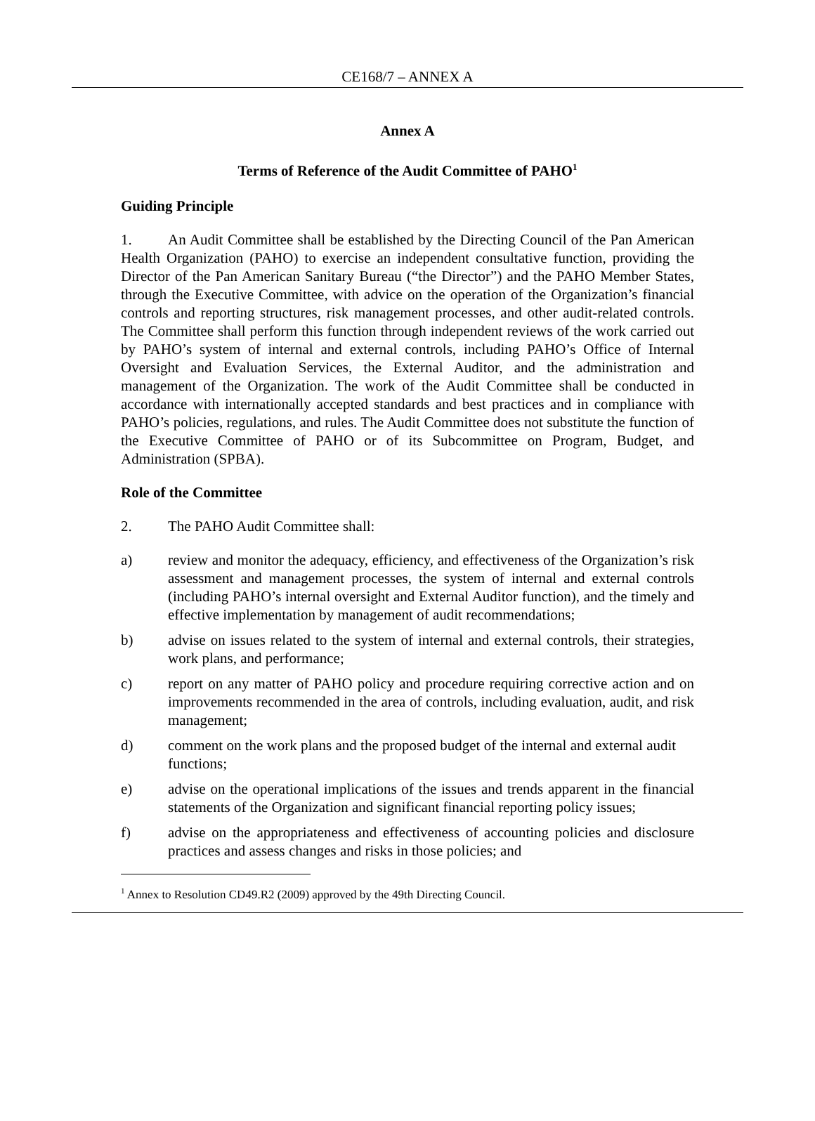CE168/7 – ANNEX A
Annex A
Terms of Reference of the Audit Committee of PAHO<sup>1</sup>
Guiding Principle
1. An Audit Committee shall be established by the Directing Council of the Pan American Health Organization (PAHO) to exercise an independent consultative function, providing the Director of the Pan American Sanitary Bureau (“the Director”) and the PAHO Member States, through the Executive Committee, with advice on the operation of the Organization’s financial controls and reporting structures, risk management processes, and other audit-related controls. The Committee shall perform this function through independent reviews of the work carried out by PAHO’s system of internal and external controls, including PAHO’s Office of Internal Oversight and Evaluation Services, the External Auditor, and the administration and management of the Organization. The work of the Audit Committee shall be conducted in accordance with internationally accepted standards and best practices and in compliance with PAHO’s policies, regulations, and rules. The Audit Committee does not substitute the function of the Executive Committee of PAHO or of its Subcommittee on Program, Budget, and Administration (SPBA).
Role of the Committee
2. The PAHO Audit Committee shall:
a) review and monitor the adequacy, efficiency, and effectiveness of the Organization’s risk assessment and management processes, the system of internal and external controls (including PAHO’s internal oversight and External Auditor function), and the timely and effective implementation by management of audit recommendations;
b) advise on issues related to the system of internal and external controls, their strategies, work plans, and performance;
c) report on any matter of PAHO policy and procedure requiring corrective action and on improvements recommended in the area of controls, including evaluation, audit, and risk management;
d) comment on the work plans and the proposed budget of the internal and external audit functions;
e) advise on the operational implications of the issues and trends apparent in the financial statements of the Organization and significant financial reporting policy issues;
f) advise on the appropriateness and effectiveness of accounting policies and disclosure practices and assess changes and risks in those policies; and
<sup>1</sup> Annex to Resolution CD49.R2 (2009) approved by the 49th Directing Council.